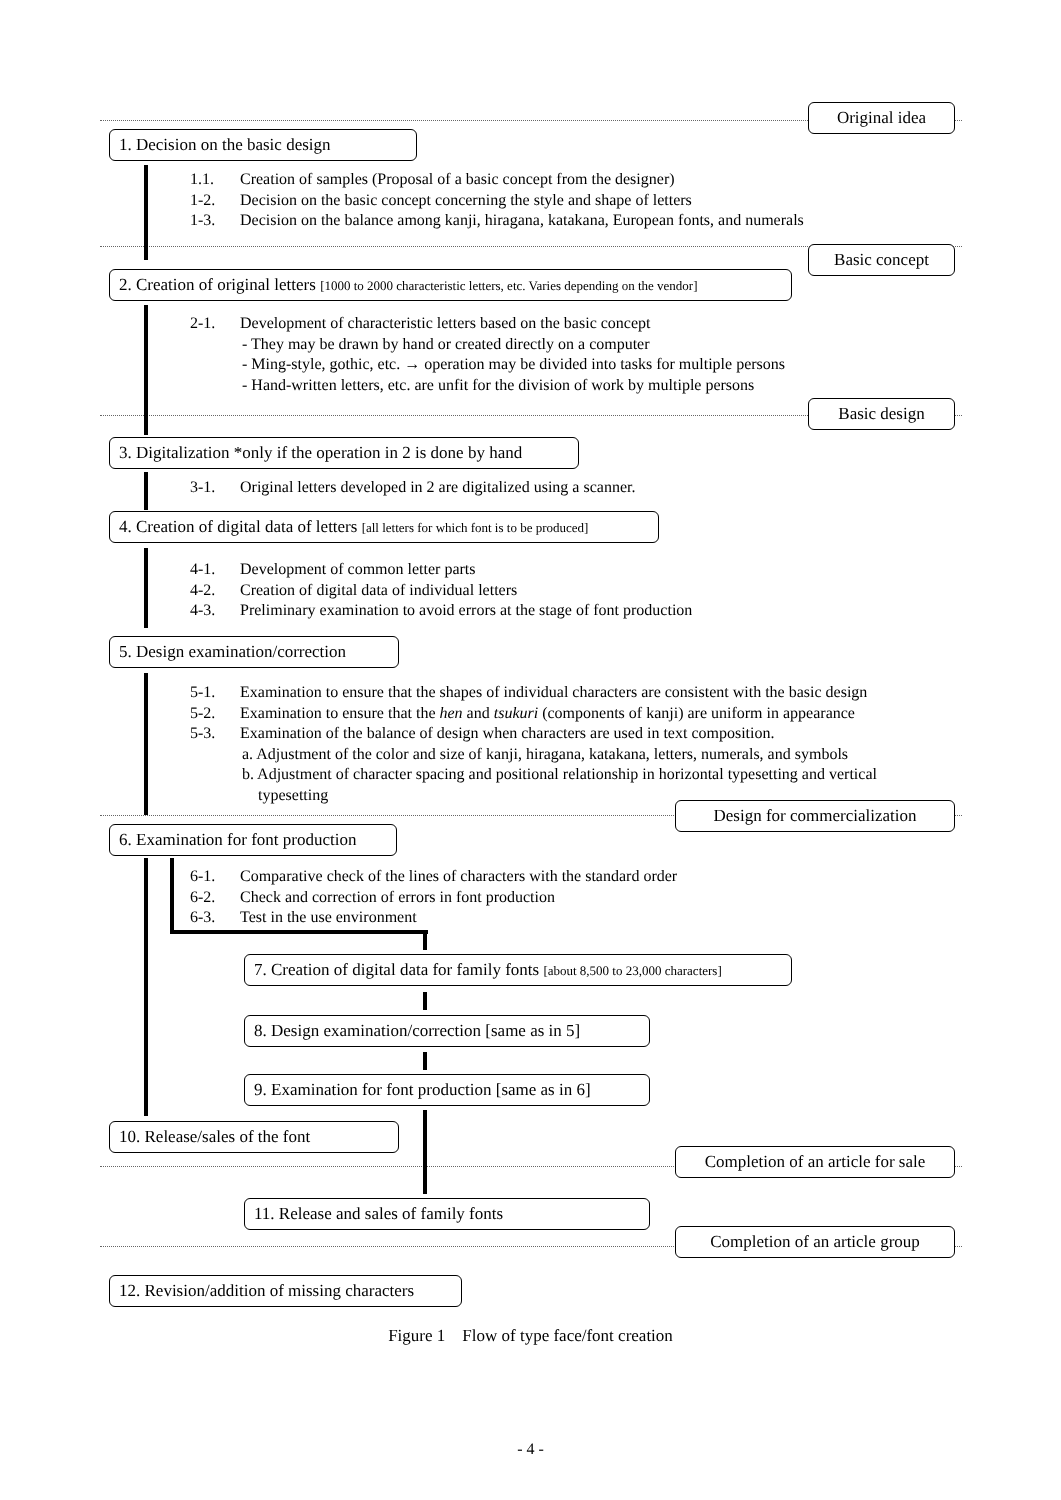Original idea
1. Decision on the basic design
1.1. Creation of samples (Proposal of a basic concept from the designer)
1-2. Decision on the basic concept concerning the style and shape of letters
1-3. Decision on the balance among kanji, hiragana, katakana, European fonts, and numerals
Basic concept
2. Creation of original letters [1000 to 2000 characteristic letters, etc. Varies depending on the vendor]
2-1. Development of characteristic letters based on the basic concept
- They may be drawn by hand or created directly on a computer
- Ming-style, gothic, etc. → operation may be divided into tasks for multiple persons
- Hand-written letters, etc. are unfit for the division of work by multiple persons
Basic design
3. Digitalization *only if the operation in 2 is done by hand
3-1. Original letters developed in 2 are digitalized using a scanner.
4. Creation of digital data of letters [all letters for which font is to be produced]
4-1. Development of common letter parts
4-2. Creation of digital data of individual letters
4-3. Preliminary examination to avoid errors at the stage of font production
5. Design examination/correction
5-1. Examination to ensure that the shapes of individual characters are consistent with the basic design
5-2. Examination to ensure that the hen and tsukuri (components of kanji) are uniform in appearance
5-3. Examination of the balance of design when characters are used in text composition.
a. Adjustment of the color and size of kanji, hiragana, katakana, letters, numerals, and symbols
b. Adjustment of character spacing and positional relationship in horizontal typesetting and vertical
typesetting
Design for commercialization
6. Examination for font production
6-1. Comparative check of the lines of characters with the standard order
6-2. Check and correction of errors in font production
6-3. Test in the use environment
7. Creation of digital data for family fonts [about 8,500 to 23,000 characters]
8. Design examination/correction [same as in 5]
9. Examination for font production [same as in 6]
10. Release/sales of the font
Completion of an article for sale
11. Release and sales of family fonts
Completion of an article group
12. Revision/addition of missing characters
Figure 1 Flow of type face/font creation
- 4 -